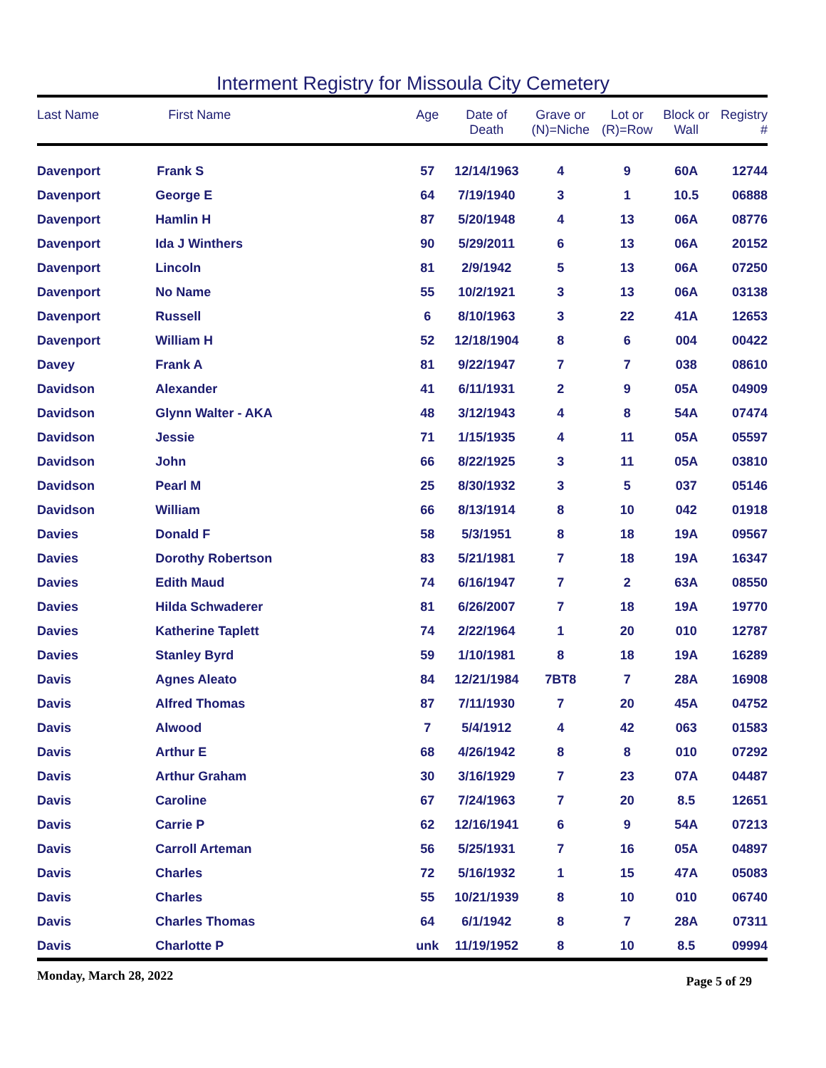Interment Registry for Missoula City Cemetery
| Last Name | First Name | Age | Date of Death | Grave or (N)=Niche | Lot or (R)=Row | Block or Wall | Registry # |
| --- | --- | --- | --- | --- | --- | --- | --- |
| Davenport | Frank S | 57 | 12/14/1963 | 4 | 9 | 60A | 12744 |
| Davenport | George E | 64 | 7/19/1940 | 3 | 1 | 10.5 | 06888 |
| Davenport | Hamlin H | 87 | 5/20/1948 | 4 | 13 | 06A | 08776 |
| Davenport | Ida J Winthers | 90 | 5/29/2011 | 6 | 13 | 06A | 20152 |
| Davenport | Lincoln | 81 | 2/9/1942 | 5 | 13 | 06A | 07250 |
| Davenport | No Name | 55 | 10/2/1921 | 3 | 13 | 06A | 03138 |
| Davenport | Russell | 6 | 8/10/1963 | 3 | 22 | 41A | 12653 |
| Davenport | William H | 52 | 12/18/1904 | 8 | 6 | 004 | 00422 |
| Davey | Frank A | 81 | 9/22/1947 | 7 | 7 | 038 | 08610 |
| Davidson | Alexander | 41 | 6/11/1931 | 2 | 9 | 05A | 04909 |
| Davidson | Glynn Walter - AKA | 48 | 3/12/1943 | 4 | 8 | 54A | 07474 |
| Davidson | Jessie | 71 | 1/15/1935 | 4 | 11 | 05A | 05597 |
| Davidson | John | 66 | 8/22/1925 | 3 | 11 | 05A | 03810 |
| Davidson | Pearl M | 25 | 8/30/1932 | 3 | 5 | 037 | 05146 |
| Davidson | William | 66 | 8/13/1914 | 8 | 10 | 042 | 01918 |
| Davies | Donald F | 58 | 5/3/1951 | 8 | 18 | 19A | 09567 |
| Davies | Dorothy Robertson | 83 | 5/21/1981 | 7 | 18 | 19A | 16347 |
| Davies | Edith Maud | 74 | 6/16/1947 | 7 | 2 | 63A | 08550 |
| Davies | Hilda Schwaderer | 81 | 6/26/2007 | 7 | 18 | 19A | 19770 |
| Davies | Katherine Taplett | 74 | 2/22/1964 | 1 | 20 | 010 | 12787 |
| Davies | Stanley Byrd | 59 | 1/10/1981 | 8 | 18 | 19A | 16289 |
| Davis | Agnes Aleato | 84 | 12/21/1984 | 7BT8 | 7 | 28A | 16908 |
| Davis | Alfred Thomas | 87 | 7/11/1930 | 7 | 20 | 45A | 04752 |
| Davis | Alwood | 7 | 5/4/1912 | 4 | 42 | 063 | 01583 |
| Davis | Arthur E | 68 | 4/26/1942 | 8 | 8 | 010 | 07292 |
| Davis | Arthur Graham | 30 | 3/16/1929 | 7 | 23 | 07A | 04487 |
| Davis | Caroline | 67 | 7/24/1963 | 7 | 20 | 8.5 | 12651 |
| Davis | Carrie P | 62 | 12/16/1941 | 6 | 9 | 54A | 07213 |
| Davis | Carroll Arteman | 56 | 5/25/1931 | 7 | 16 | 05A | 04897 |
| Davis | Charles | 72 | 5/16/1932 | 1 | 15 | 47A | 05083 |
| Davis | Charles | 55 | 10/21/1939 | 8 | 10 | 010 | 06740 |
| Davis | Charles Thomas | 64 | 6/1/1942 | 8 | 7 | 28A | 07311 |
| Davis | Charlotte P | unk | 11/19/1952 | 8 | 10 | 8.5 | 09994 |
Monday, March 28, 2022 Page 5 of 29